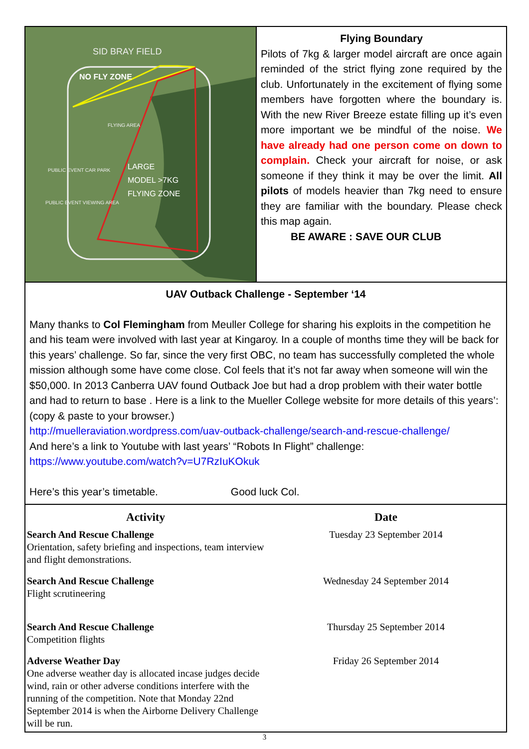SID BRAY FIELD
NO FLY ZONE
FLYING AREA
LARGE
MODEL >7KG
FLYING ZONE
PUBLIC EVENT CAR PARK
PUBLIC EVENT VIEWING AREA
Flying Boundary
Pilots of 7kg & larger model aircraft are once again reminded of the strict flying zone required by the club. Unfortunately in the excitement of flying some members have forgotten where the boundary is. With the new River Breeze estate filling up it’s even more important we be mindful of the noise. We have already had one person come on down to complain. Check your aircraft for noise, or ask someone if they think it may be over the limit. All pilots of models heavier than 7kg need to ensure they are familiar with the boundary. Please check this map again.
BE AWARE : SAVE OUR CLUB
UAV Outback Challenge - September ‘14
Many thanks to Col Flemingham from Meuller College for sharing his exploits in the competition he and his team were involved with last year at Kingaroy. In a couple of months time they will be back for this years’ challenge. So far, since the very first OBC, no team has successfully completed the whole mission although some have come close. Col feels that it’s not far away when someone will win the $50,000. In 2013 Canberra UAV found Outback Joe but had a drop problem with their water bottle and had to return to base . Here is a link to the Mueller College website for more details of this years’: (copy & paste to your browser.)
http://muelleraviation.wordpress.com/uav-outback-challenge/search-and-rescue-challenge/
And here’s a link to Youtube with last years’ “Robots In Flight” challenge:
https://www.youtube.com/watch?v=U7RzIuKOkuk
Here’s this year’s timetable. Good luck Col.
| Activity | Date |
| --- | --- |
| Search And Rescue Challenge Orientation, safety briefing and inspections, team interview and flight demonstrations. | Tuesday 23 September 2014 |
| Search And Rescue Challenge Flight scrutineering | Wednesday 24 September 2014 |
| Search And Rescue Challenge Competition flights | Thursday 25 September 2014 |
| Adverse Weather Day One adverse weather day is allocated incase judges decide wind, rain or other adverse conditions interfere with the running of the competition. Note that Monday 22nd September 2014 is when the Airborne Delivery Challenge will be run. | Friday 26 September 2014 |
3